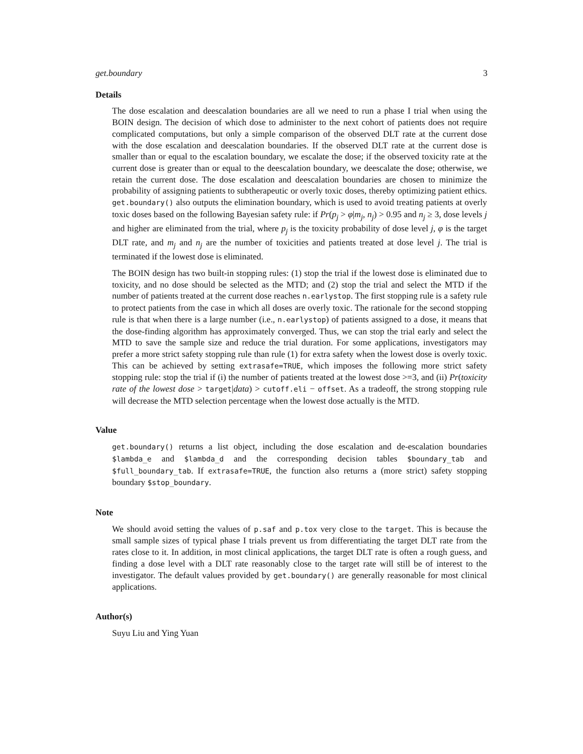get.boundary 3
Details
The dose escalation and deescalation boundaries are all we need to run a phase I trial when using the BOIN design. The decision of which dose to administer to the next cohort of patients does not require complicated computations, but only a simple comparison of the observed DLT rate at the current dose with the dose escalation and deescalation boundaries. If the observed DLT rate at the current dose is smaller than or equal to the escalation boundary, we escalate the dose; if the observed toxicity rate at the current dose is greater than or equal to the deescalation boundary, we deescalate the dose; otherwise, we retain the current dose. The dose escalation and deescalation boundaries are chosen to minimize the probability of assigning patients to subtherapeutic or overly toxic doses, thereby optimizing patient ethics. get.boundary() also outputs the elimination boundary, which is used to avoid treating patients at overly toxic doses based on the following Bayesian safety rule: if Pr(p<sub>j</sub> > φ|m<sub>j</sub>, n<sub>j</sub>) > 0.95 and n<sub>j</sub> ≥ 3, dose levels j and higher are eliminated from the trial, where p<sub>j</sub> is the toxicity probability of dose level j, φ is the target DLT rate, and m<sub>j</sub> and n<sub>j</sub> are the number of toxicities and patients treated at dose level j. The trial is terminated if the lowest dose is eliminated.
The BOIN design has two built-in stopping rules: (1) stop the trial if the lowest dose is eliminated due to toxicity, and no dose should be selected as the MTD; and (2) stop the trial and select the MTD if the number of patients treated at the current dose reaches n.earlystop. The first stopping rule is a safety rule to protect patients from the case in which all doses are overly toxic. The rationale for the second stopping rule is that when there is a large number (i.e., n.earlystop) of patients assigned to a dose, it means that the dose-finding algorithm has approximately converged. Thus, we can stop the trial early and select the MTD to save the sample size and reduce the trial duration. For some applications, investigators may prefer a more strict safety stopping rule than rule (1) for extra safety when the lowest dose is overly toxic. This can be achieved by setting extrasafe=TRUE, which imposes the following more strict safety stopping rule: stop the trial if (i) the number of patients treated at the lowest dose >=3, and (ii) Pr(toxicity rate of the lowest dose > target|data) > cutoff.eli − offset. As a tradeoff, the strong stopping rule will decrease the MTD selection percentage when the lowest dose actually is the MTD.
Value
get.boundary() returns a list object, including the dose escalation and de-escalation boundaries $lambda_e and $lambda_d and the corresponding decision tables $boundary_tab and $full_boundary_tab. If extrasafe=TRUE, the function also returns a (more strict) safety stopping boundary $stop_boundary.
Note
We should avoid setting the values of p.saf and p.tox very close to the target. This is because the small sample sizes of typical phase I trials prevent us from differentiating the target DLT rate from the rates close to it. In addition, in most clinical applications, the target DLT rate is often a rough guess, and finding a dose level with a DLT rate reasonably close to the target rate will still be of interest to the investigator. The default values provided by get.boundary() are generally reasonable for most clinical applications.
Author(s)
Suyu Liu and Ying Yuan